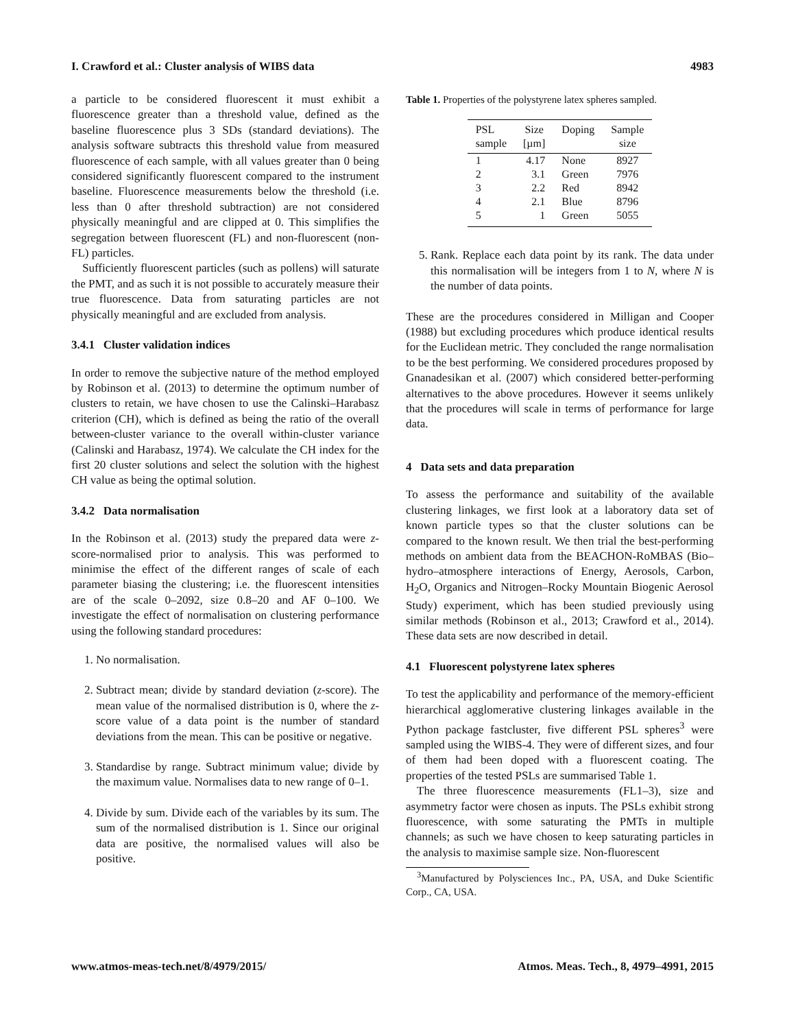I. Crawford et al.: Cluster analysis of WIBS data 4983
a particle to be considered fluorescent it must exhibit a fluorescence greater than a threshold value, defined as the baseline fluorescence plus 3 SDs (standard deviations). The analysis software subtracts this threshold value from measured fluorescence of each sample, with all values greater than 0 being considered significantly fluorescent compared to the instrument baseline. Fluorescence measurements below the threshold (i.e. less than 0 after threshold subtraction) are not considered physically meaningful and are clipped at 0. This simplifies the segregation between fluorescent (FL) and non-fluorescent (non-FL) particles.
Sufficiently fluorescent particles (such as pollens) will saturate the PMT, and as such it is not possible to accurately measure their true fluorescence. Data from saturating particles are not physically meaningful and are excluded from analysis.
3.4.1 Cluster validation indices
In order to remove the subjective nature of the method employed by Robinson et al. (2013) to determine the optimum number of clusters to retain, we have chosen to use the Calinski–Harabasz criterion (CH), which is defined as being the ratio of the overall between-cluster variance to the overall within-cluster variance (Calinski and Harabasz, 1974). We calculate the CH index for the first 20 cluster solutions and select the solution with the highest CH value as being the optimal solution.
3.4.2 Data normalisation
In the Robinson et al. (2013) study the prepared data were z-score-normalised prior to analysis. This was performed to minimise the effect of the different ranges of scale of each parameter biasing the clustering; i.e. the fluorescent intensities are of the scale 0–2092, size 0.8–20 and AF 0–100. We investigate the effect of normalisation on clustering performance using the following standard procedures:
1. No normalisation.
2. Subtract mean; divide by standard deviation (z-score). The mean value of the normalised distribution is 0, where the z-score value of a data point is the number of standard deviations from the mean. This can be positive or negative.
3. Standardise by range. Subtract minimum value; divide by the maximum value. Normalises data to new range of 0–1.
4. Divide by sum. Divide each of the variables by its sum. The sum of the normalised distribution is 1. Since our original data are positive, the normalised values will also be positive.
Table 1. Properties of the polystyrene latex spheres sampled.
| PSL sample | Size [µm] | Doping | Sample size |
| --- | --- | --- | --- |
| 1 | 4.17 | None | 8927 |
| 2 | 3.1 | Green | 7976 |
| 3 | 2.2 | Red | 8942 |
| 4 | 2.1 | Blue | 8796 |
| 5 | 1 | Green | 5055 |
5. Rank. Replace each data point by its rank. The data under this normalisation will be integers from 1 to N, where N is the number of data points.
These are the procedures considered in Milligan and Cooper (1988) but excluding procedures which produce identical results for the Euclidean metric. They concluded the range normalisation to be the best performing. We considered procedures proposed by Gnanadesikan et al. (2007) which considered better-performing alternatives to the above procedures. However it seems unlikely that the procedures will scale in terms of performance for large data.
4 Data sets and data preparation
To assess the performance and suitability of the available clustering linkages, we first look at a laboratory data set of known particle types so that the cluster solutions can be compared to the known result. We then trial the best-performing methods on ambient data from the BEACHON-RoMBAS (Bio–hydro–atmosphere interactions of Energy, Aerosols, Carbon, H<sub>2</sub>O, Organics and Nitrogen–Rocky Mountain Biogenic Aerosol Study) experiment, which has been studied previously using similar methods (Robinson et al., 2013; Crawford et al., 2014). These data sets are now described in detail.
4.1 Fluorescent polystyrene latex spheres
To test the applicability and performance of the memory-efficient hierarchical agglomerative clustering linkages available in the Python package fastcluster, five different PSL spheres<sup>3</sup> were sampled using the WIBS-4. They were of different sizes, and four of them had been doped with a fluorescent coating. The properties of the tested PSLs are summarised Table 1.
The three fluorescence measurements (FL1–3), size and asymmetry factor were chosen as inputs. The PSLs exhibit strong fluorescence, with some saturating the PMTs in multiple channels; as such we have chosen to keep saturating particles in the analysis to maximise sample size. Non-fluorescent
<sup>3</sup> Manufactured by Polysciences Inc., PA, USA, and Duke Scientific Corp., CA, USA.
www.atmos-meas-tech.net/8/4979/2015/ Atmos. Meas. Tech., 8, 4979–4991, 2015